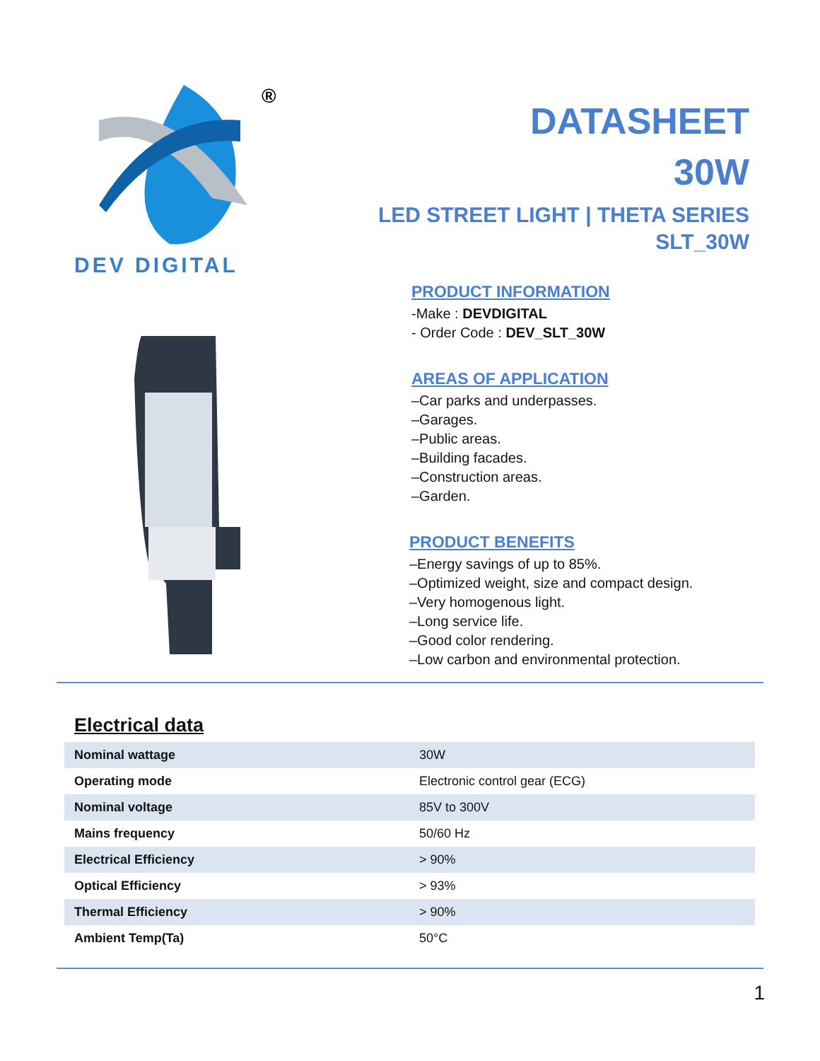®
DEV DIGITAL
DATASHEET
30W
LED STREET LIGHT | THETA SERIES
SLT_30W
PRODUCT INFORMATION
-Make : DEVDIGITAL
- Order Code : DEV_SLT_30W
AREAS OF APPLICATION
–Car parks and underpasses.
–Garages.
–Public areas.
–Building facades.
–Construction areas.
–Garden.
PRODUCT BENEFITS
–Energy savings of up to 85%.
–Optimized weight, size and compact design.
–Very homogenous light.
–Long service life.
–Good color rendering.
–Low carbon and environmental protection.
Electrical data
| Nominal wattage | 30W |
| Operating mode | Electronic control gear (ECG) |
| Nominal voltage | 85V to 300V |
| Mains frequency | 50/60 Hz |
| Electrical Efficiency | > 90% |
| Optical Efficiency | > 93% |
| Thermal Efficiency | > 90% |
| Ambient Temp(Ta) | 50°C |
1